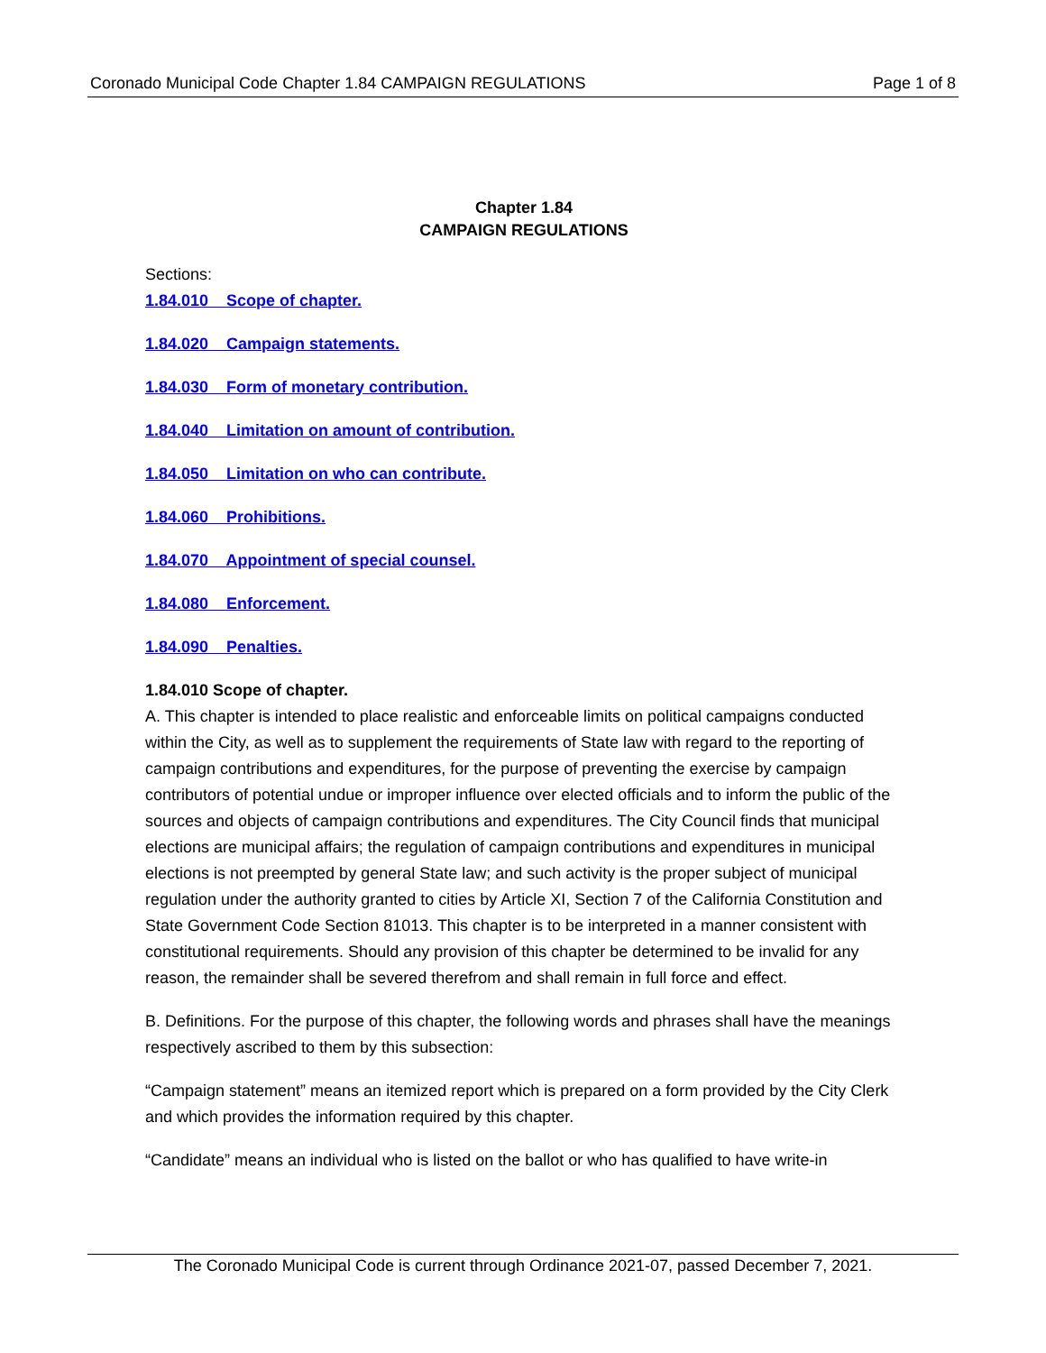Coronado Municipal Code Chapter 1.84 CAMPAIGN REGULATIONS Page 1 of 8
Chapter 1.84
CAMPAIGN REGULATIONS
Sections:
1.84.010 Scope of chapter.
1.84.020 Campaign statements.
1.84.030 Form of monetary contribution.
1.84.040 Limitation on amount of contribution.
1.84.050 Limitation on who can contribute.
1.84.060 Prohibitions.
1.84.070 Appointment of special counsel.
1.84.080 Enforcement.
1.84.090 Penalties.
1.84.010 Scope of chapter.
A. This chapter is intended to place realistic and enforceable limits on political campaigns conducted within the City, as well as to supplement the requirements of State law with regard to the reporting of campaign contributions and expenditures, for the purpose of preventing the exercise by campaign contributors of potential undue or improper influence over elected officials and to inform the public of the sources and objects of campaign contributions and expenditures. The City Council finds that municipal elections are municipal affairs; the regulation of campaign contributions and expenditures in municipal elections is not preempted by general State law; and such activity is the proper subject of municipal regulation under the authority granted to cities by Article XI, Section 7 of the California Constitution and State Government Code Section 81013. This chapter is to be interpreted in a manner consistent with constitutional requirements. Should any provision of this chapter be determined to be invalid for any reason, the remainder shall be severed therefrom and shall remain in full force and effect.
B. Definitions. For the purpose of this chapter, the following words and phrases shall have the meanings respectively ascribed to them by this subsection:
“Campaign statement” means an itemized report which is prepared on a form provided by the City Clerk and which provides the information required by this chapter.
“Candidate” means an individual who is listed on the ballot or who has qualified to have write-in
The Coronado Municipal Code is current through Ordinance 2021-07, passed December 7, 2021.